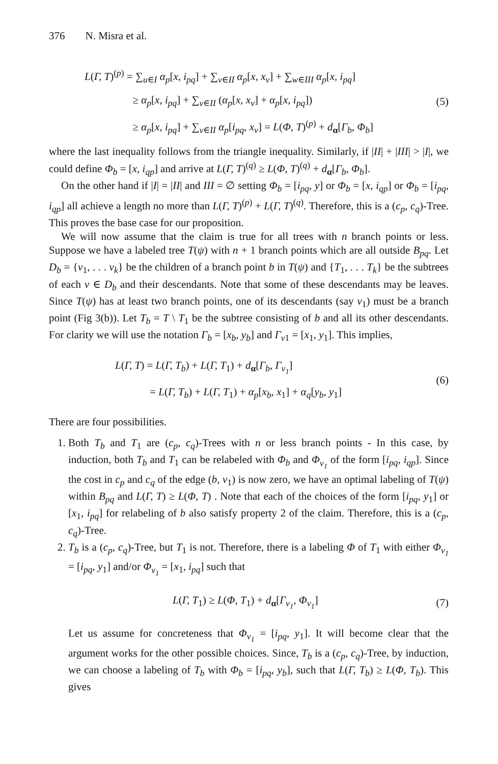376 N. Misra et al.
L(Γ, T)<sup>(p)</sup> = ∑<sub>u∈I</sub> α<sub>p</sub>[x, i<sub>pq</sub>] + ∑<sub>v∈II</sub> α<sub>p</sub>[x, x<sub>v</sub>] + ∑<sub>w∈III</sub> α<sub>p</sub>[x, i<sub>pq</sub>]
≥ α<sub>p</sub>[x, i<sub>pq</sub>] + ∑<sub>v∈II</sub> (α<sub>p</sub>[x, x<sub>v</sub>] + α<sub>p</sub>[x, i<sub>pq</sub>])
≥ α<sub>p</sub>[x, i<sub>pq</sub>] + ∑<sub>v∈II</sub> α<sub>p</sub>[i<sub>pq</sub>, x<sub>v</sub>] = L(Φ, T)<sup>(p)</sup> + d<sub>α</sub>[Γ<sub>b</sub>, Φ<sub>b</sub>]
(5)
where the last inequality follows from the triangle inequality. Similarly, if |II| + |III| > |I|, we could define Φ<sub>b</sub> = [x, i<sub>qp</sub>] and arrive at L(Γ, T)<sup>(q)</sup> ≥ L(Φ, T)<sup>(q)</sup> + d<sub>α</sub>[Γ<sub>b</sub>, Φ<sub>b</sub>].
On the other hand if |I| = |II| and III = ∅ setting Φ<sub>b</sub> = [i<sub>pq</sub>, y] or Φ<sub>b</sub> = [x, i<sub>qp</sub>] or Φ<sub>b</sub> = [i<sub>pq</sub>, i<sub>qp</sub>] all achieve a length no more than L(Γ, T)<sup>(p)</sup> + L(Γ, T)<sup>(q)</sup>. Therefore, this is a (c<sub>p</sub>, c<sub>q</sub>)-Tree. This proves the base case for our proposition.
We will now assume that the claim is true for all trees with n branch points or less. Suppose we have a labeled tree T(ψ) with n + 1 branch points which are all outside B<sub>pq</sub>. Let D<sub>b</sub> = {v<sub>1</sub>, . . . v<sub>k</sub>} be the children of a branch point b in T(ψ) and {T<sub>1</sub>, . . . T<sub>k</sub>} be the subtrees of each v ∈ D<sub>b</sub> and their descendants. Note that some of these descendants may be leaves. Since T(ψ) has at least two branch points, one of its descendants (say v<sub>1</sub>) must be a branch point (Fig 3(b)). Let T<sub>b</sub> = T \ T<sub>1</sub> be the subtree consisting of b and all its other descendants. For clarity we will use the notation Γ<sub>b</sub> = [x<sub>b</sub>, y<sub>b</sub>] and Γ<sub>v</sub><sub>1</sub> = [x<sub>1</sub>, y<sub>1</sub>]. This implies,
L(Γ, T) = L(Γ, T<sub>b</sub>) + L(Γ, T<sub>1</sub>) + d<sub>α</sub>[Γ<sub>b</sub>, Γ<sub>v<sub>1</sub></sub>]
= L(Γ, T<sub>b</sub>) + L(Γ, T<sub>1</sub>) + α<sub>p</sub>[x<sub>b</sub>, x<sub>1</sub>] + α<sub>q</sub>[y<sub>b</sub>, y<sub>1</sub>]
(6)
There are four possibilities.
1. Both T<sub>b</sub> and T<sub>1</sub> are (c<sub>p</sub>, c<sub>q</sub>)-Trees with n or less branch points - In this case, by induction, both T<sub>b</sub> and T<sub>1</sub> can be relabeled with Φ<sub>b</sub> and Φ<sub>v<sub>1</sub></sub> of the form [i<sub>pq</sub>, i<sub>qp</sub>]. Since the cost in c<sub>p</sub> and c<sub>q</sub> of the edge (b, v<sub>1</sub>) is now zero, we have an optimal labeling of T(ψ) within B<sub>pq</sub> and L(Γ, T) ≥ L(Φ, T) . Note that each of the choices of the form [i<sub>pq</sub>, y<sub>1</sub>] or [x<sub>1</sub>, i<sub>pq</sub>] for relabeling of b also satisfy property 2 of the claim. Therefore, this is a (c<sub>p</sub>, c<sub>q</sub>)-Tree.
2. T<sub>b</sub> is a (c<sub>p</sub>, c<sub>q</sub>)-Tree, but T<sub>1</sub> is not. Therefore, there is a labeling Φ of T<sub>1</sub> with either Φ<sub>v<sub>1</sub></sub> = [i<sub>pq</sub>, y<sub>1</sub>] and/or Φ<sub>v<sub>1</sub></sub> = [x<sub>1</sub>, i<sub>pq</sub>] such that
L(Γ, T<sub>1</sub>) ≥ L(Φ, T<sub>1</sub>) + d<sub>α</sub>[Γ<sub>v<sub>1</sub></sub>, Φ<sub>v<sub>1</sub></sub>]
(7)
Let us assume for concreteness that Φ<sub>v<sub>1</sub></sub> = [i<sub>pq</sub>, y<sub>1</sub>]. It will become clear that the argument works for the other possible choices. Since, T<sub>b</sub> is a (c<sub>p</sub>, c<sub>q</sub>)-Tree, by induction, we can choose a labeling of T<sub>b</sub> with Φ<sub>b</sub> = [i<sub>pq</sub>, y<sub>b</sub>], such that L(Γ, T<sub>b</sub>) ≥ L(Φ, T<sub>b</sub>). This gives